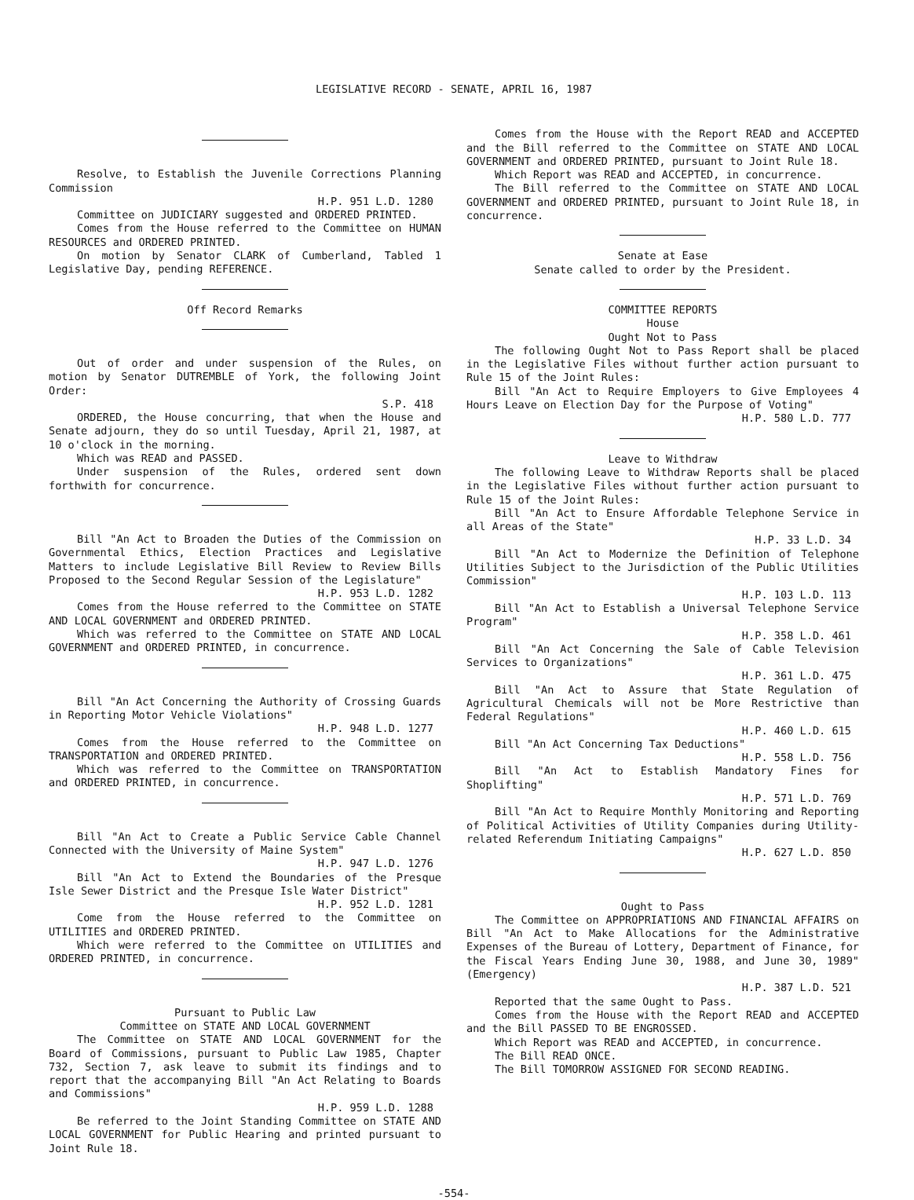LEGISLATIVE RECORD - SENATE, APRIL 16, 1987
Resolve, to Establish the Juvenile Corrections Planning Commission
H.P. 951 L.D. 1280
Committee on JUDICIARY suggested and ORDERED PRINTED.
Comes from the House referred to the Committee on HUMAN RESOURCES and ORDERED PRINTED.
On motion by Senator CLARK of Cumberland, Tabled 1 Legislative Day, pending REFERENCE.
Off Record Remarks
Out of order and under suspension of the Rules, on motion by Senator DUTREMBLE of York, the following Joint Order:
S.P. 418
ORDERED, the House concurring, that when the House and Senate adjourn, they do so until Tuesday, April 21, 1987, at 10 o'clock in the morning.
Which was READ and PASSED.
Under suspension of the Rules, ordered sent down forthwith for concurrence.
Bill "An Act to Broaden the Duties of the Commission on Governmental Ethics, Election Practices and Legislative Matters to include Legislative Bill Review to Review Bills Proposed to the Second Regular Session of the Legislature"
H.P. 953 L.D. 1282
Comes from the House referred to the Committee on STATE AND LOCAL GOVERNMENT and ORDERED PRINTED.
Which was referred to the Committee on STATE AND LOCAL GOVERNMENT and ORDERED PRINTED, in concurrence.
Bill "An Act Concerning the Authority of Crossing Guards in Reporting Motor Vehicle Violations"
H.P. 948 L.D. 1277
Comes from the House referred to the Committee on TRANSPORTATION and ORDERED PRINTED.
Which was referred to the Committee on TRANSPORTATION and ORDERED PRINTED, in concurrence.
Bill "An Act to Create a Public Service Cable Channel Connected with the University of Maine System"
H.P. 947 L.D. 1276
Bill "An Act to Extend the Boundaries of the Presque Isle Sewer District and the Presque Isle Water District"
H.P. 952 L.D. 1281
Come from the House referred to the Committee on UTILITIES and ORDERED PRINTED.
Which were referred to the Committee on UTILITIES and ORDERED PRINTED, in concurrence.
Pursuant to Public Law
Committee on STATE AND LOCAL GOVERNMENT
The Committee on STATE AND LOCAL GOVERNMENT for the Board of Commissions, pursuant to Public Law 1985, Chapter 732, Section 7, ask leave to submit its findings and to report that the accompanying Bill "An Act Relating to Boards and Commissions"
H.P. 959 L.D. 1288
Be referred to the Joint Standing Committee on STATE AND LOCAL GOVERNMENT for Public Hearing and printed pursuant to Joint Rule 18.
Comes from the House with the Report READ and ACCEPTED and the Bill referred to the Committee on STATE AND LOCAL GOVERNMENT and ORDERED PRINTED, pursuant to Joint Rule 18.
Which Report was READ and ACCEPTED, in concurrence.
The Bill referred to the Committee on STATE AND LOCAL GOVERNMENT and ORDERED PRINTED, pursuant to Joint Rule 18, in concurrence.
Senate at Ease
Senate called to order by the President.
COMMITTEE REPORTS
House
Ought Not to Pass
The following Ought Not to Pass Report shall be placed in the Legislative Files without further action pursuant to Rule 15 of the Joint Rules:
Bill "An Act to Require Employers to Give Employees 4 Hours Leave on Election Day for the Purpose of Voting"
H.P. 580 L.D. 777
Leave to Withdraw
The following Leave to Withdraw Reports shall be placed in the Legislative Files without further action pursuant to Rule 15 of the Joint Rules:
Bill "An Act to Ensure Affordable Telephone Service in all Areas of the State"
H.P. 33 L.D. 34
Bill "An Act to Modernize the Definition of Telephone Utilities Subject to the Jurisdiction of the Public Utilities Commission"
H.P. 103 L.D. 113
Bill "An Act to Establish a Universal Telephone Service Program"
H.P. 358 L.D. 461
Bill "An Act Concerning the Sale of Cable Television Services to Organizations"
H.P. 361 L.D. 475
Bill "An Act to Assure that State Regulation of Agricultural Chemicals will not be More Restrictive than Federal Regulations"
H.P. 460 L.D. 615
Bill "An Act Concerning Tax Deductions"
H.P. 558 L.D. 756
Bill "An Act to Establish Mandatory Fines for Shoplifting"
H.P. 571 L.D. 769
Bill "An Act to Require Monthly Monitoring and Reporting of Political Activities of Utility Companies during Utility-related Referendum Initiating Campaigns"
H.P. 627 L.D. 850
Ought to Pass
The Committee on APPROPRIATIONS AND FINANCIAL AFFAIRS on Bill "An Act to Make Allocations for the Administrative Expenses of the Bureau of Lottery, Department of Finance, for the Fiscal Years Ending June 30, 1988, and June 30, 1989" (Emergency)
H.P. 387 L.D. 521
Reported that the same Ought to Pass.
Comes from the House with the Report READ and ACCEPTED and the Bill PASSED TO BE ENGROSSED.
Which Report was READ and ACCEPTED, in concurrence.
The Bill READ ONCE.
The Bill TOMORROW ASSIGNED FOR SECOND READING.
-554-